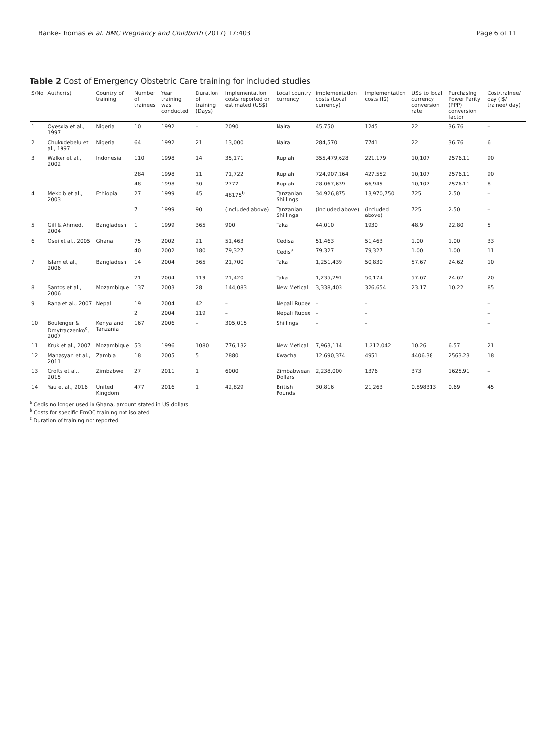Banke-Thomas et al. BMC Pregnancy and Childbirth (2017) 17:403
Page 6 of 11
Table 2 Cost of Emergency Obstetric Care training for included studies
| S/No | Author(s) | Country of training | Number of trainees | Year training was conducted | Duration of training (Days) | Implementation costs reported or estimated (US$) | Local country currency | Implementation costs (Local currency) | Implementation costs (I$) | US$ to local currency conversion rate | Purchasing Power Parity (PPP) conversion factor | Cost/trainee/ day (I$/ trainee/ day) |
| --- | --- | --- | --- | --- | --- | --- | --- | --- | --- | --- | --- | --- |
| 1 | Oyesola et al., 1997 | Nigeria | 10 | 1992 | – | 2090 | Naira | 45,750 | 1245 | 22 | 36.76 | – |
| 2 | Chukudebelu et al., 1997 | Nigeria | 64 | 1992 | 21 | 13,000 | Naira | 284,570 | 7741 | 22 | 36.76 | 6 |
| 3 | Walker et al., 2002 | Indonesia | 110 | 1998 | 14 | 35,171 | Rupiah | 355,479,628 | 221,179 | 10,107 | 2576.11 | 90 |
| | | | 284 | 1998 | 11 | 71,722 | Rupiah | 724,907,164 | 427,552 | 10,107 | 2576.11 | 90 |
| | | | 48 | 1998 | 30 | 2777 | Rupiah | 28,067,639 | 66,945 | 10,107 | 2576.11 | 8 |
| 4 | Mekbib et al., 2003 | Ethiopia | 27 | 1999 | 45 | 48175<sup>b</sup> | Tanzanian Shillings | 34,926,875 | 13,970,750 | 725 | 2.50 | – |
| | | | 7 | 1999 | 90 | (included above) | Tanzanian Shillings | (included above) | (included above) | 725 | 2.50 | – |
| 5 | Gill & Ahmed, 2004 | Bangladesh | 1 | 1999 | 365 | 900 | Taka | 44,010 | 1930 | 48.9 | 22.80 | 5 |
| 6 | Osei et al., 2005 | Ghana | 75 | 2002 | 21 | 51,463 | Cedisa | 51,463 | 51,463 | 1.00 | 1.00 | 33 |
| | | | 40 | 2002 | 180 | 79,327 | Cedis<sup>a</sup> | 79,327 | 79,327 | 1.00 | 1.00 | 11 |
| 7 | Islam et al., 2006 | Bangladesh | 14 | 2004 | 365 | 21,700 | Taka | 1,251,439 | 50,830 | 57.67 | 24.62 | 10 |
| | | | 21 | 2004 | 119 | 21,420 | Taka | 1,235,291 | 50,174 | 57.67 | 24.62 | 20 |
| 8 | Santos et al., 2006 | Mozambique | 137 | 2003 | 28 | 144,083 | New Metical | 3,338,403 | 326,654 | 23.17 | 10.22 | 85 |
| 9 | Rana et al., 2007 | Nepal | 19 | 2004 | 42 | – | Nepali Rupee | – | – | | | – |
| | | | 2 | 2004 | 119 | – | Nepali Rupee | – | – | | | – |
| 10 | Boulenger & Dmytraczenko<sup>c</sup>, 2007 | Kenya and Tanzania | 167 | 2006 | – | 305,015 | Shillings | – | – | | | – |
| 11 | Kruk et al., 2007 | Mozambique | 53 | 1996 | 1080 | 776,132 | New Metical | 7,963,114 | 1,212,042 | 10.26 | 6.57 | 21 |
| 12 | Manasyan et al., 2011 | Zambia | 18 | 2005 | 5 | 2880 | Kwacha | 12,690,374 | 4951 | 4406.38 | 2563.23 | 18 |
| 13 | Crofts et al., 2015 | Zimbabwe | 27 | 2011 | 1 | 6000 | Zimbabwean Dollars | 2,238,000 | 1376 | 373 | 1625.91 | – |
| 14 | Yau et al., 2016 | United Kingdom | 477 | 2016 | 1 | 42,829 | British Pounds | 30,816 | 21,263 | 0.898313 | 0.69 | 45 |
<sup>a</sup> Cedis no longer used in Ghana, amount stated in US dollars
<sup>b</sup> Costs for specific EmOC training not isolated
<sup>c</sup> Duration of training not reported